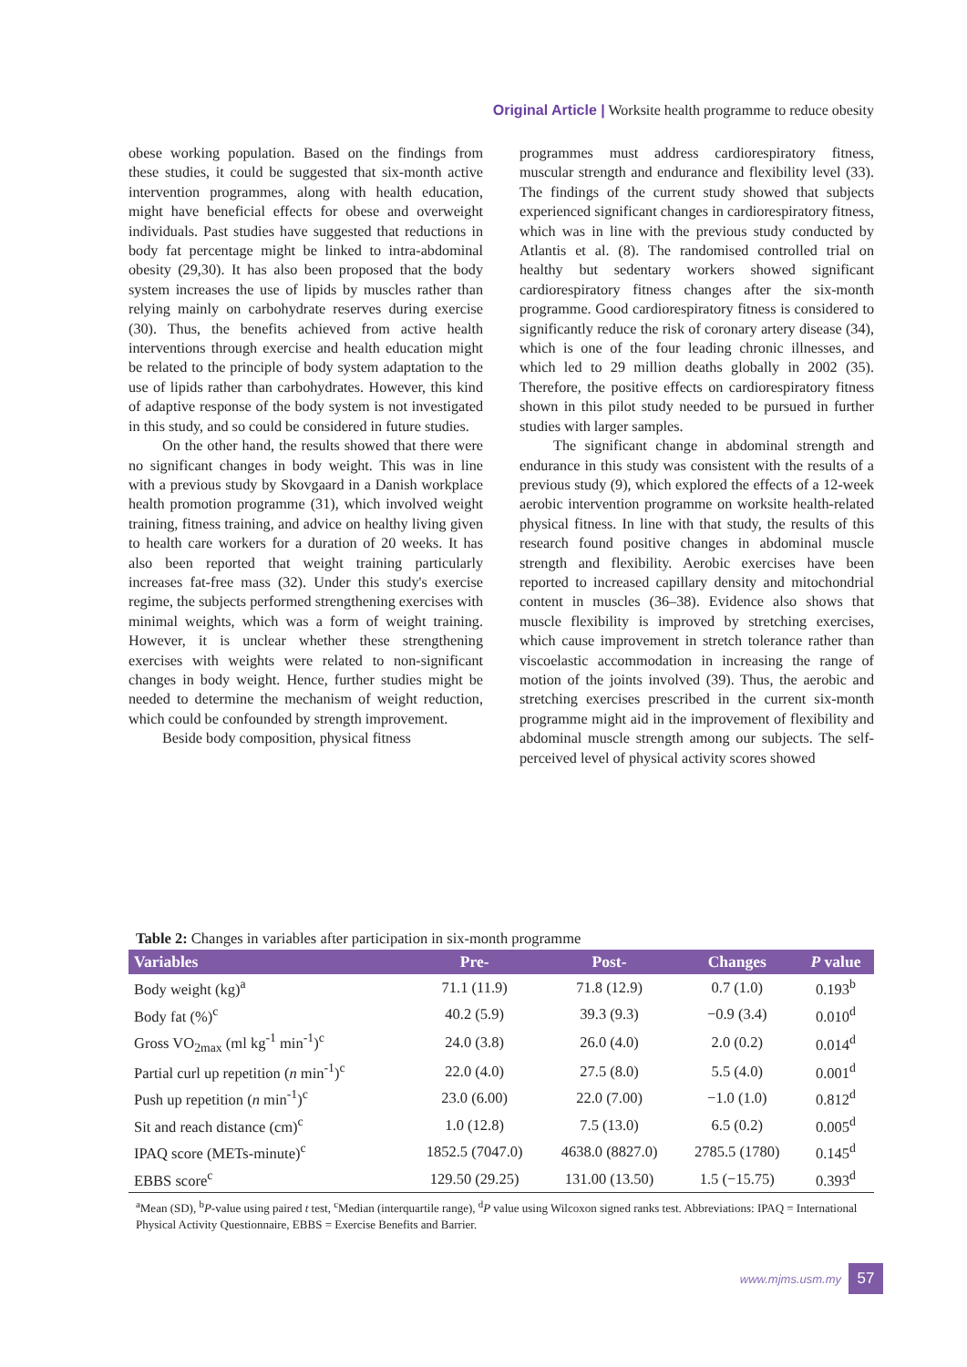Original Article | Worksite health programme to reduce obesity
obese working population. Based on the findings from these studies, it could be suggested that six-month active intervention programmes, along with health education, might have beneficial effects for obese and overweight individuals. Past studies have suggested that reductions in body fat percentage might be linked to intra-abdominal obesity (29,30). It has also been proposed that the body system increases the use of lipids by muscles rather than relying mainly on carbohydrate reserves during exercise (30). Thus, the benefits achieved from active health interventions through exercise and health education might be related to the principle of body system adaptation to the use of lipids rather than carbohydrates. However, this kind of adaptive response of the body system is not investigated in this study, and so could be considered in future studies.
On the other hand, the results showed that there were no significant changes in body weight. This was in line with a previous study by Skovgaard in a Danish workplace health promotion programme (31), which involved weight training, fitness training, and advice on healthy living given to health care workers for a duration of 20 weeks. It has also been reported that weight training particularly increases fat-free mass (32). Under this study's exercise regime, the subjects performed strengthening exercises with minimal weights, which was a form of weight training. However, it is unclear whether these strengthening exercises with weights were related to non-significant changes in body weight. Hence, further studies might be needed to determine the mechanism of weight reduction, which could be confounded by strength improvement.
Beside body composition, physical fitness
programmes must address cardiorespiratory fitness, muscular strength and endurance and flexibility level (33). The findings of the current study showed that subjects experienced significant changes in cardiorespiratory fitness, which was in line with the previous study conducted by Atlantis et al. (8). The randomised controlled trial on healthy but sedentary workers showed significant cardiorespiratory fitness changes after the six-month programme. Good cardiorespiratory fitness is considered to significantly reduce the risk of coronary artery disease (34), which is one of the four leading chronic illnesses, and which led to 29 million deaths globally in 2002 (35). Therefore, the positive effects on cardiorespiratory fitness shown in this pilot study needed to be pursued in further studies with larger samples.
The significant change in abdominal strength and endurance in this study was consistent with the results of a previous study (9), which explored the effects of a 12-week aerobic intervention programme on worksite health-related physical fitness. In line with that study, the results of this research found positive changes in abdominal muscle strength and flexibility. Aerobic exercises have been reported to increased capillary density and mitochondrial content in muscles (36–38). Evidence also shows that muscle flexibility is improved by stretching exercises, which cause improvement in stretch tolerance rather than viscoelastic accommodation in increasing the range of motion of the joints involved (39). Thus, the aerobic and stretching exercises prescribed in the current six-month programme might aid in the improvement of flexibility and abdominal muscle strength among our subjects. The self-perceived level of physical activity scores showed
Table 2: Changes in variables after participation in six-month programme
| Variables | Pre- | Post- | Changes | P value |
| --- | --- | --- | --- | --- |
| Body weight (kg)<sup>a</sup> | 71.1 (11.9) | 71.8 (12.9) | 0.7 (1.0) | 0.193<sup>b</sup> |
| Body fat (%)<sup>c</sup> | 40.2 (5.9) | 39.3 (9.3) | −0.9 (3.4) | 0.010<sup>d</sup> |
| Gross VO<sub>2max</sub> (ml kg<sup>-1</sup> min<sup>-1</sup>)<sup>c</sup> | 24.0 (3.8) | 26.0 (4.0) | 2.0 (0.2) | 0.014<sup>d</sup> |
| Partial curl up repetition ( n min<sup>-1</sup>)<sup>c</sup> | 22.0 (4.0) | 27.5 (8.0) | 5.5 (4.0) | 0.001<sup>d</sup> |
| Push up repetition ( n min<sup>-1</sup>)<sup>c</sup> | 23.0 (6.00) | 22.0 (7.00) | −1.0 (1.0) | 0.812<sup>d</sup> |
| Sit and reach distance (cm)<sup>c</sup> | 1.0 (12.8) | 7.5 (13.0) | 6.5 (0.2) | 0.005<sup>d</sup> |
| IPAQ score (METs-minute)<sup>c</sup> | 1852.5 (7047.0) | 4638.0 (8827.0) | 2785.5 (1780) | 0.145<sup>d</sup> |
| EBBS score<sup>c</sup> | 129.50 (29.25) | 131.00 (13.50) | 1.5 (−15.75) | 0.393<sup>d</sup> |
<sup>a</sup> Mean (SD), <sup>b</sup>P-value using paired t test, <sup>c</sup>Median (interquartile range), <sup>d</sup>P value using Wilcoxon signed ranks test. Abbreviations: IPAQ = International Physical Activity Questionnaire, EBBS = Exercise Benefits and Barrier.
www.mjms.usm.my 57